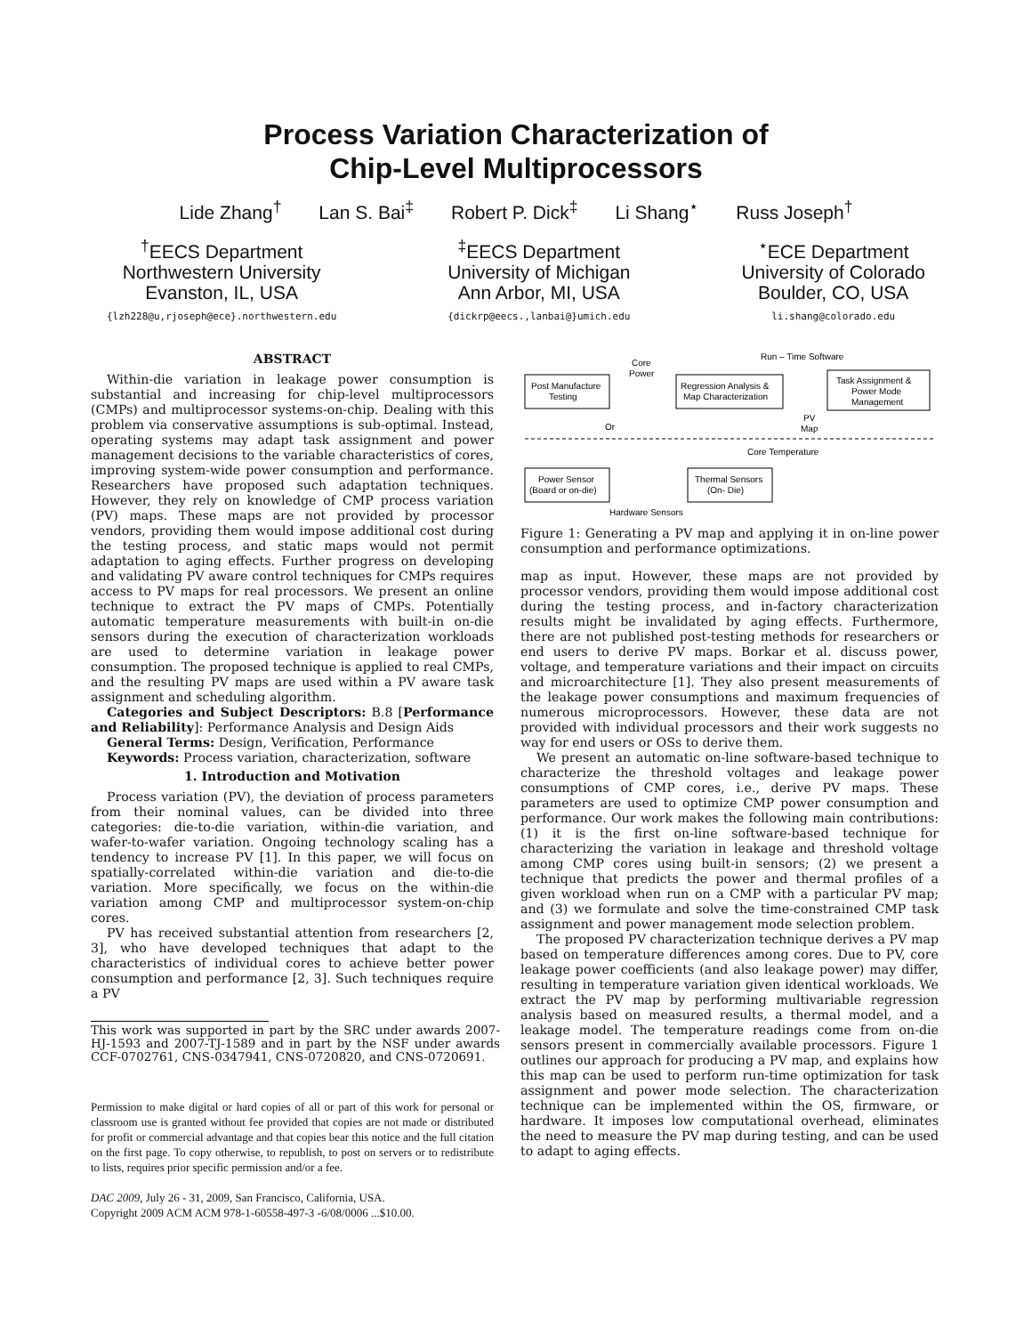Process Variation Characterization of
Chip-Level Multiprocessors
Lide Zhang<sup>†</sup> Lan S. Bai<sup>‡</sup> Robert P. Dick<sup>‡</sup> Li Shang<sup>⋆</sup> Russ Joseph<sup>†</sup>
<sup>†</sup> EECS Department
Northwestern University
Evanston, IL, USA
{lzh228@u,rjoseph@ece}.northwestern.edu
<sup>‡</sup> EECS Department
University of Michigan
Ann Arbor, MI, USA
{dickrp@eecs.,lanbai@}umich.edu
<sup>⋆</sup>ECE Department
University of Colorado
Boulder, CO, USA
li.shang@colorado.edu
ABSTRACT
Within-die variation in leakage power consumption is substantial and increasing for chip-level multiprocessors (CMPs) and multiprocessor systems-on-chip. Dealing with this problem via conservative assumptions is sub-optimal. Instead, operating systems may adapt task assignment and power management decisions to the variable characteristics of cores, improving system-wide power consumption and performance. Researchers have proposed such adaptation techniques. However, they rely on knowledge of CMP process variation (PV) maps. These maps are not provided by processor vendors, providing them would impose additional cost during the testing process, and static maps would not permit adaptation to aging effects. Further progress on developing and validating PV aware control techniques for CMPs requires access to PV maps for real processors. We present an online technique to extract the PV maps of CMPs. Potentially automatic temperature measurements with built-in on-die sensors during the execution of characterization workloads are used to determine variation in leakage power consumption. The proposed technique is applied to real CMPs, and the resulting PV maps are used within a PV aware task assignment and scheduling algorithm.
Categories and Subject Descriptors: B.8 [Performance and Reliability]: Performance Analysis and Design Aids
General Terms: Design, Verification, Performance
Keywords: Process variation, characterization, software
1. Introduction and Motivation
Process variation (PV), the deviation of process parameters from their nominal values, can be divided into three categories: die-to-die variation, within-die variation, and wafer-to-wafer variation. Ongoing technology scaling has a tendency to increase PV [1]. In this paper, we will focus on spatially-correlated within-die variation and die-to-die variation. More specifically, we focus on the within-die variation among CMP and multiprocessor system-on-chip cores.
PV has received substantial attention from researchers [2, 3], who have developed techniques that adapt to the characteristics of individual cores to achieve better power consumption and performance [2, 3]. Such techniques require a PV
This work was supported in part by the SRC under awards 2007-HJ-1593 and 2007-TJ-1589 and in part by the NSF under awards CCF-0702761, CNS-0347941, CNS-0720820, and CNS-0720691.
Permission to make digital or hard copies of all or part of this work for personal or classroom use is granted without fee provided that copies are not made or distributed for profit or commercial advantage and that copies bear this notice and the full citation on the first page. To copy otherwise, to republish, to post on servers or to redistribute to lists, requires prior specific permission and/or a fee.
DAC 2009, July 26 - 31, 2009, San Francisco, California, USA.
Copyright 2009 ACM ACM 978-1-60558-497-3 -6/08/0006 ...$10.00.
Run – Time Software
Post Manufacture
Testing
Core
Power
Regression Analysis &
Map Characterization
Task Assignment &
Power Mode
Management
PV
Map
Or
Core Temperature
Power Sensor
(Board or on-die)
Thermal Sensors
(On- Die)
Hardware Sensors
Figure 1: Generating a PV map and applying it in on-line power consumption and performance optimizations.
map as input. However, these maps are not provided by processor vendors, providing them would impose additional cost during the testing process, and in-factory characterization results might be invalidated by aging effects. Furthermore, there are not published post-testing methods for researchers or end users to derive PV maps. Borkar et al. discuss power, voltage, and temperature variations and their impact on circuits and microarchitecture [1]. They also present measurements of the leakage power consumptions and maximum frequencies of numerous microprocessors. However, these data are not provided with individual processors and their work suggests no way for end users or OSs to derive them.
We present an automatic on-line software-based technique to characterize the threshold voltages and leakage power consumptions of CMP cores, i.e., derive PV maps. These parameters are used to optimize CMP power consumption and performance. Our work makes the following main contributions: (1) it is the first on-line software-based technique for characterizing the variation in leakage and threshold voltage among CMP cores using built-in sensors; (2) we present a technique that predicts the power and thermal profiles of a given workload when run on a CMP with a particular PV map; and (3) we formulate and solve the time-constrained CMP task assignment and power management mode selection problem.
The proposed PV characterization technique derives a PV map based on temperature differences among cores. Due to PV, core leakage power coefficients (and also leakage power) may differ, resulting in temperature variation given identical workloads. We extract the PV map by performing multivariable regression analysis based on measured results, a thermal model, and a leakage model. The temperature readings come from on-die sensors present in commercially available processors. Figure 1 outlines our approach for producing a PV map, and explains how this map can be used to perform run-time optimization for task assignment and power mode selection. The characterization technique can be implemented within the OS, firmware, or hardware. It imposes low computational overhead, eliminates the need to measure the PV map during testing, and can be used to adapt to aging effects.